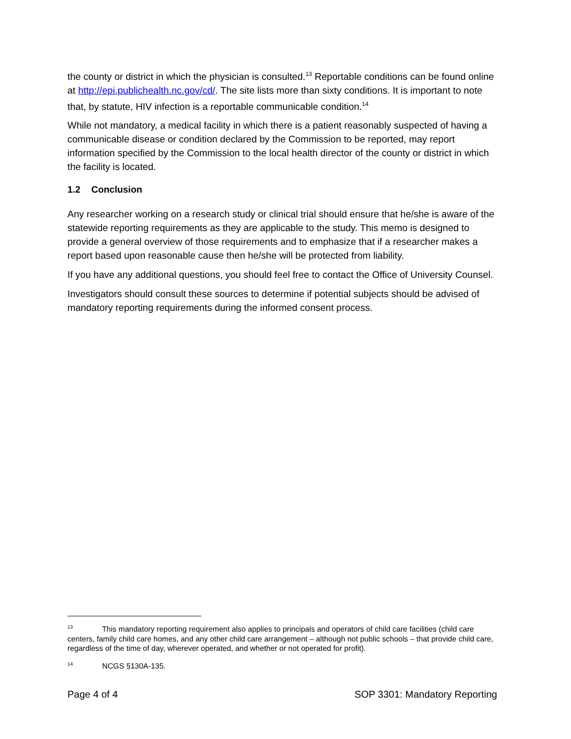the county or district in which the physician is consulted.<sup>13</sup> Reportable conditions can be found online at http://epi.publichealth.nc.gov/cd/. The site lists more than sixty conditions. It is important to note that, by statute, HIV infection is a reportable communicable condition.<sup>14</sup>
While not mandatory, a medical facility in which there is a patient reasonably suspected of having a communicable disease or condition declared by the Commission to be reported, may report information specified by the Commission to the local health director of the county or district in which the facility is located.
1.2 Conclusion
Any researcher working on a research study or clinical trial should ensure that he/she is aware of the statewide reporting requirements as they are applicable to the study. This memo is designed to provide a general overview of those requirements and to emphasize that if a researcher makes a report based upon reasonable cause then he/she will be protected from liability.
If you have any additional questions, you should feel free to contact the Office of University Counsel.
Investigators should consult these sources to determine if potential subjects should be advised of mandatory reporting requirements during the informed consent process.
<sup>13</sup> This mandatory reporting requirement also applies to principals and operators of child care facilities (child care centers, family child care homes, and any other child care arrangement – although not public schools – that provide child care, regardless of the time of day, wherever operated, and whether or not operated for profit).
<sup>14</sup> NCGS §130A-135.
Page 4 of 4 SOP 3301: Mandatory Reporting